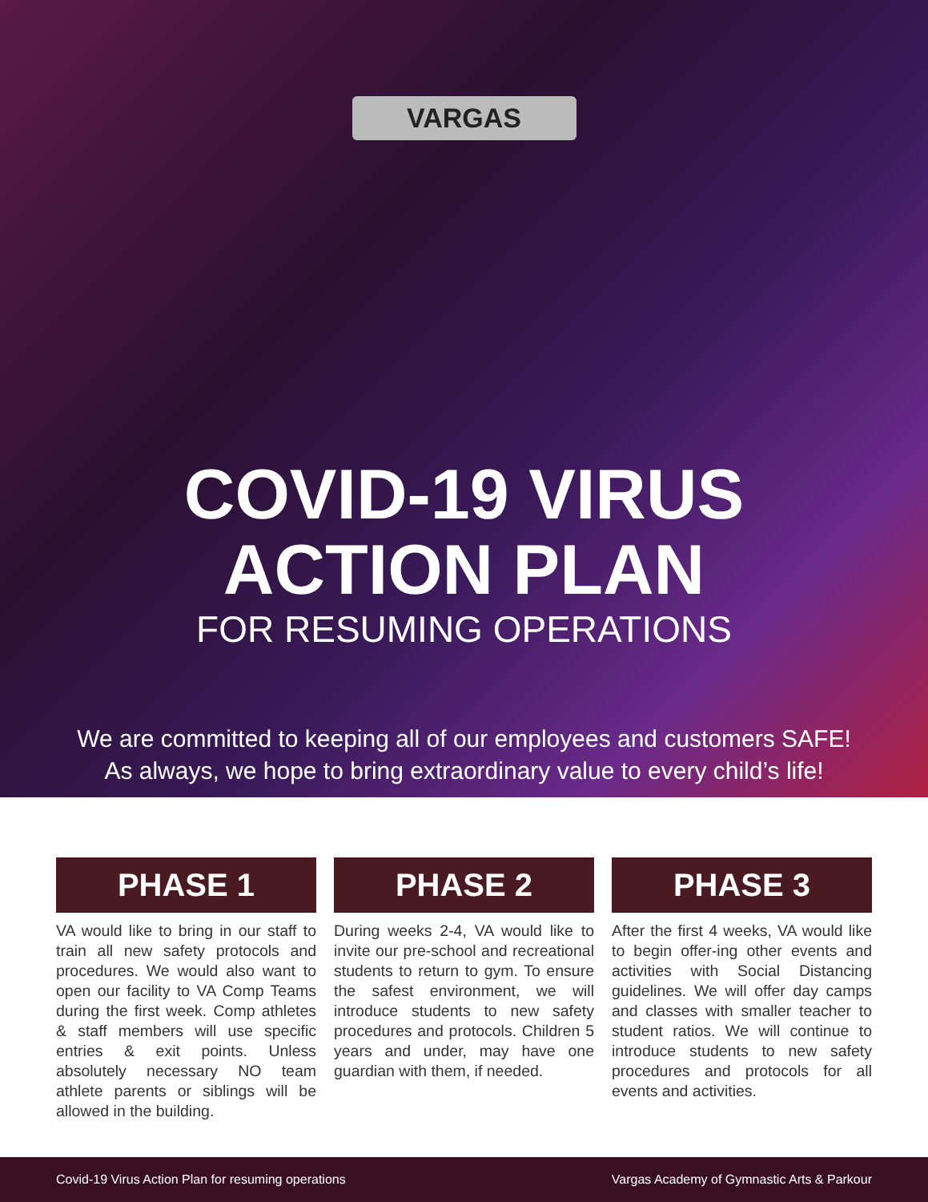VARGAS
COVID-19 VIRUS
ACTION PLAN
FOR RESUMING OPERATIONS
We are committed to keeping all of our employees and customers SAFE!
As always, we hope to bring extraordinary value to every child’s life!
PHASE 1
VA would like to bring in our staff to train all new safety protocols and procedures. We would also want to open our facility to VA Comp Teams during the first week. Comp athletes & staff members will use specific entries & exit points. Unless absolutely necessary NO team athlete parents or siblings will be allowed in the building.
PHASE 2
During weeks 2-4, VA would like to invite our pre-school and recreational students to return to gym. To ensure the safest environment, we will introduce students to new safety procedures and protocols. Children 5 years and under, may have one guardian with them, if needed.
PHASE 3
After the first 4 weeks, VA would like to begin offer-ing other events and activities with Social Distancing guidelines. We will offer day camps and classes with smaller teacher to student ratios. We will continue to introduce students to new safety procedures and protocols for all events and activities.
Covid-19 Virus Action Plan for resuming operations Vargas Academy of Gymnastic Arts & Parkour